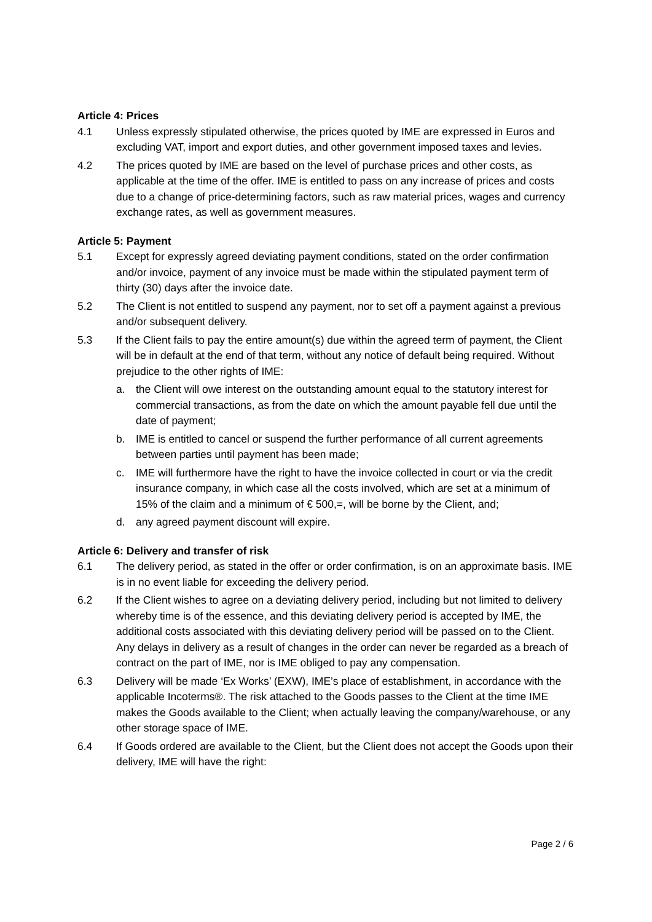Article 4: Prices
4.1 Unless expressly stipulated otherwise, the prices quoted by IME are expressed in Euros and excluding VAT, import and export duties, and other government imposed taxes and levies.
4.2 The prices quoted by IME are based on the level of purchase prices and other costs, as applicable at the time of the offer. IME is entitled to pass on any increase of prices and costs due to a change of price-determining factors, such as raw material prices, wages and currency exchange rates, as well as government measures.
Article 5: Payment
5.1 Except for expressly agreed deviating payment conditions, stated on the order confirmation and/or invoice, payment of any invoice must be made within the stipulated payment term of thirty (30) days after the invoice date.
5.2 The Client is not entitled to suspend any payment, nor to set off a payment against a previous and/or subsequent delivery.
5.3 If the Client fails to pay the entire amount(s) due within the agreed term of payment, the Client will be in default at the end of that term, without any notice of default being required. Without prejudice to the other rights of IME:
a. the Client will owe interest on the outstanding amount equal to the statutory interest for commercial transactions, as from the date on which the amount payable fell due until the date of payment;
b. IME is entitled to cancel or suspend the further performance of all current agreements between parties until payment has been made;
c. IME will furthermore have the right to have the invoice collected in court or via the credit insurance company, in which case all the costs involved, which are set at a minimum of 15% of the claim and a minimum of € 500,=, will be borne by the Client, and;
d. any agreed payment discount will expire.
Article 6: Delivery and transfer of risk
6.1 The delivery period, as stated in the offer or order confirmation, is on an approximate basis. IME is in no event liable for exceeding the delivery period.
6.2 If the Client wishes to agree on a deviating delivery period, including but not limited to delivery whereby time is of the essence, and this deviating delivery period is accepted by IME, the additional costs associated with this deviating delivery period will be passed on to the Client. Any delays in delivery as a result of changes in the order can never be regarded as a breach of contract on the part of IME, nor is IME obliged to pay any compensation.
6.3 Delivery will be made ‘Ex Works’ (EXW), IME’s place of establishment, in accordance with the applicable Incoterms®. The risk attached to the Goods passes to the Client at the time IME makes the Goods available to the Client; when actually leaving the company/warehouse, or any other storage space of IME.
6.4 If Goods ordered are available to the Client, but the Client does not accept the Goods upon their delivery, IME will have the right:
Page 2 / 6